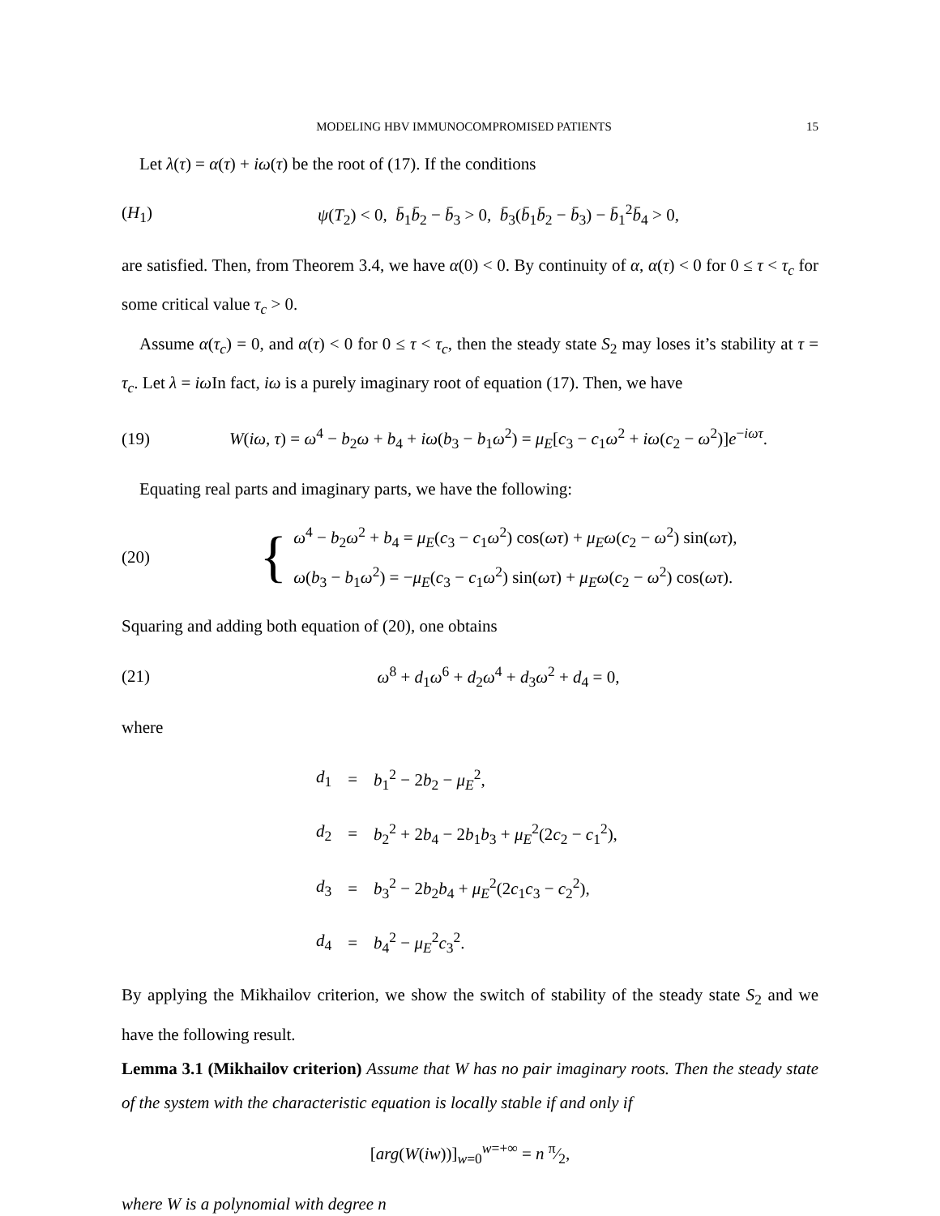MODELING HBV IMMUNOCOMPROMISED PATIENTS 15
Let λ(τ) = α(τ) + iω(τ) be the root of (17). If the conditions
(H<sub>1</sub>) ψ(T<sub>2</sub>) < 0, b̄<sub>1</sub>b̄<sub>2</sub> − b̄<sub>3</sub> > 0, b̄<sub>3</sub>(b̄<sub>1</sub>b̄<sub>2</sub> − b̄<sub>3</sub>) − b̄<sub>1</sub><sup>2</sup>b̄<sub>4</sub> > 0,
are satisfied. Then, from Theorem 3.4, we have α(0) < 0. By continuity of α, α(τ) < 0 for 0 ≤ τ < τ<sub>c</sub> for some critical value τ<sub>c</sub> > 0.
Assume α(τ<sub>c</sub>) = 0, and α(τ) < 0 for 0 ≤ τ < τ<sub>c</sub>, then the steady state S<sub>2</sub> may loses it’s stability at τ = τ<sub>c</sub>. Let λ = iω In fact, iω is a purely imaginary root of equation (17). Then, we have
(19) W(iω, τ) = ω<sup>4</sup> − b<sub>2</sub>ω + b<sub>4</sub> + iω(b<sub>3</sub> − b<sub>1</sub>ω<sup>2</sup>) = μ<sub>E</sub>[c<sub>3</sub> − c<sub>1</sub>ω<sup>2</sup> + iω(c<sub>2</sub> − ω<sup>2</sup>)]e<sup>−iωτ</sup>.
Equating real parts and imaginary parts, we have the following:
(20) { ω<sup>4</sup> − b<sub>2</sub>ω<sup>2</sup> + b<sub>4</sub> = μ<sub>E</sub>(c<sub>3</sub> − c<sub>1</sub>ω<sup>2</sup>) cos(ωτ) + μ<sub>E</sub>ω(c<sub>2</sub> − ω<sup>2</sup>) sin(ωτ),
ω(b<sub>3</sub> − b<sub>1</sub>ω<sup>2</sup>) = −μ<sub>E</sub>(c<sub>3</sub> − c<sub>1</sub>ω<sup>2</sup>) sin(ωτ) + μ<sub>E</sub>ω(c<sub>2</sub> − ω<sup>2</sup>) cos(ωτ).
Squaring and adding both equation of (20), one obtains
(21) ω<sup>8</sup> + d<sub>1</sub>ω<sup>6</sup> + d<sub>2</sub>ω<sup>4</sup> + d<sub>3</sub>ω<sup>2</sup> + d<sub>4</sub> = 0,
where
| d<sub>1</sub> | = | b<sub>1</sub><sup>2</sup> − 2 b<sub>2</sub> − μ<sub>E</sub><sup>2</sup>, |
| d<sub>2</sub> | = | b<sub>2</sub><sup>2</sup> + 2 b<sub>4</sub> − 2 b<sub>1</sub> b<sub>3</sub> + μ<sub>E</sub><sup>2</sup>(2 c<sub>2</sub> − c<sub>1</sub><sup>2</sup>), |
| d<sub>3</sub> | = | b<sub>3</sub><sup>2</sup> − 2 b<sub>2</sub> b<sub>4</sub> + μ<sub>E</sub><sup>2</sup>(2 c<sub>1</sub> c<sub>3</sub> − c<sub>2</sub><sup>2</sup>), |
| d<sub>4</sub> | = | b<sub>4</sub><sup>2</sup> − μ<sub>E</sub><sup>2</sup> c<sub>3</sub><sup>2</sup>. |
By applying the Mikhailov criterion, we show the switch of stability of the steady state S<sub>2</sub> and we have the following result.
Lemma 3.1 (Mikhailov criterion) Assume that W has no pair imaginary roots. Then the steady state of the system with the characteristic equation is locally stable if and only if
[arg(W(iw))]<sub>w=0</sub><sup>w=+∞</sup> = n π⁄2,
where W is a polynomial with degree n